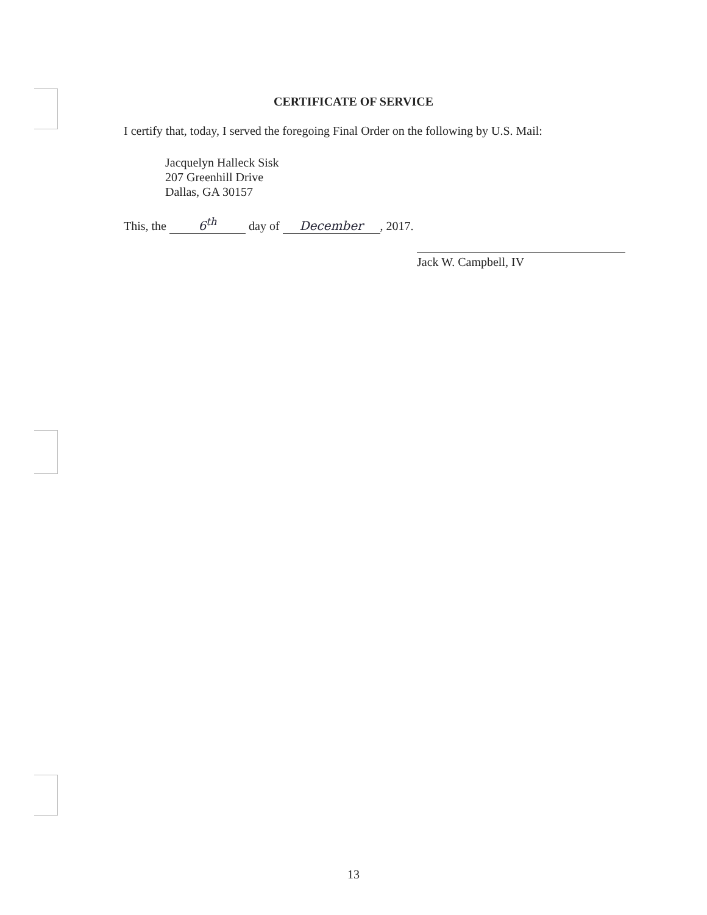CERTIFICATE OF SERVICE
I certify that, today, I served the foregoing Final Order on the following by U.S. Mail:
Jacquelyn Halleck Sisk
207 Greenhill Drive
Dallas, GA 30157
This, the 6<sup>th</sup> day of December, 2017.
Jack W. Campbell, IV
13